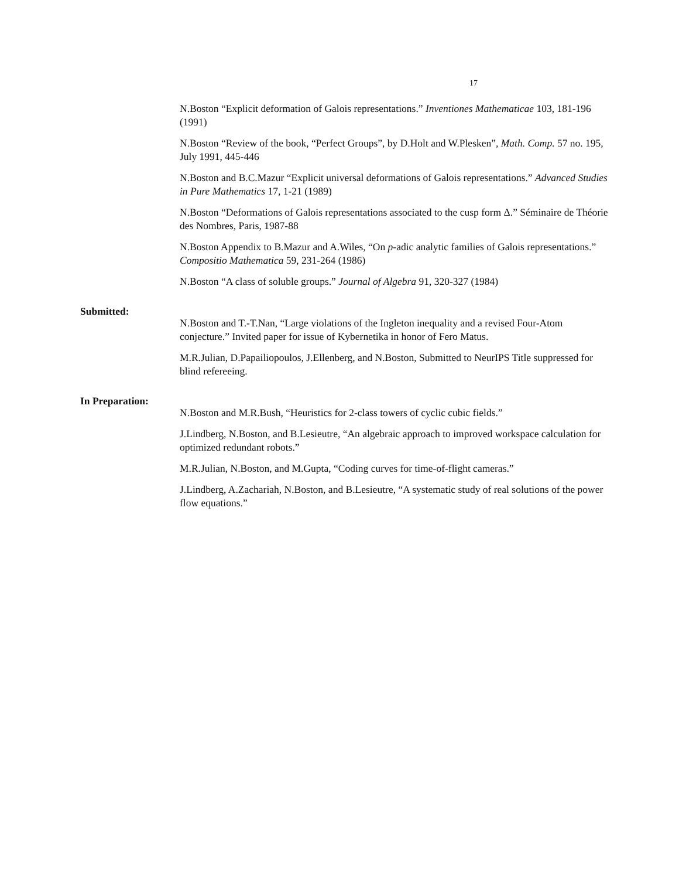17
N.Boston “Explicit deformation of Galois representations.” Inventiones Mathematicae 103, 181-196 (1991)
N.Boston “Review of the book, “Perfect Groups”, by D.Holt and W.Plesken”, Math. Comp. 57 no. 195, July 1991, 445-446
N.Boston and B.C.Mazur “Explicit universal deformations of Galois representations.” Advanced Studies in Pure Mathematics 17, 1-21 (1989)
N.Boston “Deformations of Galois representations associated to the cusp form Δ.” Séminaire de Théorie des Nombres, Paris, 1987-88
N.Boston Appendix to B.Mazur and A.Wiles, “On p-adic analytic families of Galois representations.” Compositio Mathematica 59, 231-264 (1986)
N.Boston “A class of soluble groups.” Journal of Algebra 91, 320-327 (1984)
Submitted:
N.Boston and T.-T.Nan, “Large violations of the Ingleton inequality and a revised Four-Atom conjecture.” Invited paper for issue of Kybernetika in honor of Fero Matus.
M.R.Julian, D.Papailiopoulos, J.Ellenberg, and N.Boston, Submitted to NeurIPS Title suppressed for blind refereeing.
In Preparation:
N.Boston and M.R.Bush, “Heuristics for 2-class towers of cyclic cubic fields.”
J.Lindberg, N.Boston, and B.Lesieutre, “An algebraic approach to improved workspace calculation for optimized redundant robots.”
M.R.Julian, N.Boston, and M.Gupta, “Coding curves for time-of-flight cameras.”
J.Lindberg, A.Zachariah, N.Boston, and B.Lesieutre, “A systematic study of real solutions of the power flow equations.”